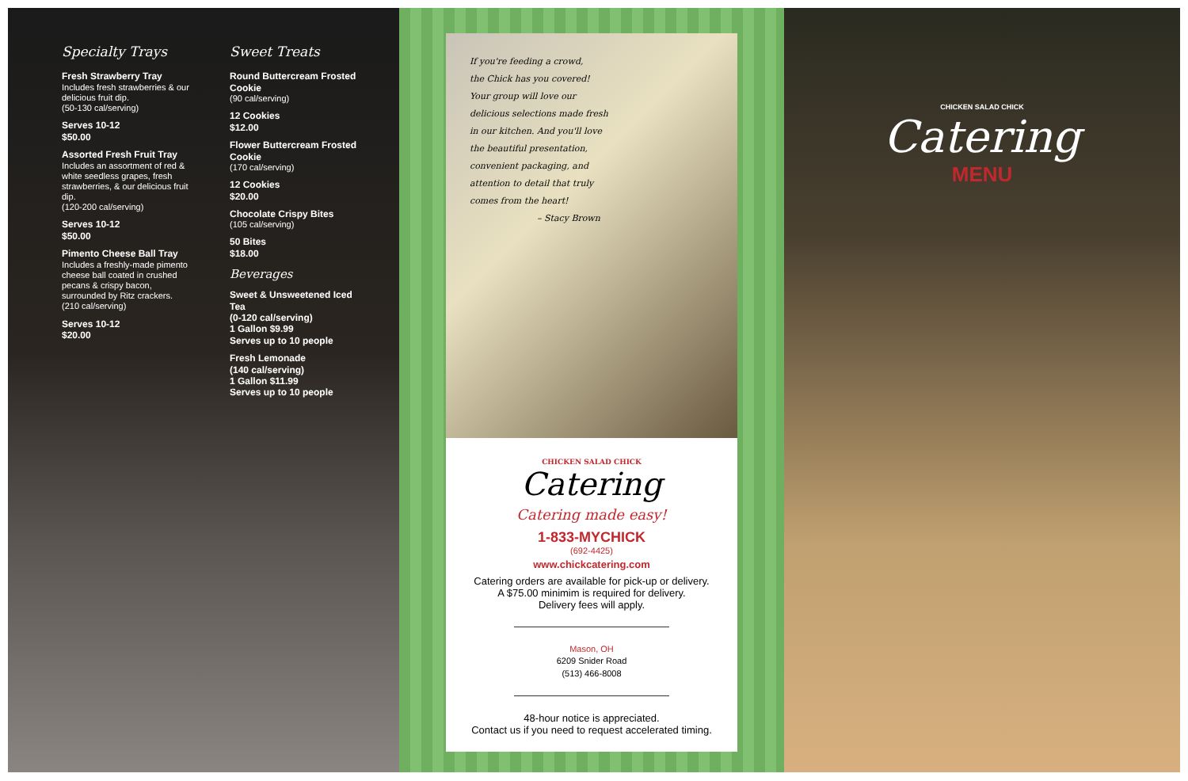Specialty Trays
Fresh Strawberry Tray
Includes fresh strawberries & our delicious fruit dip.
(50-130 cal/serving)
Serves 10-12
$50.00
Assorted Fresh Fruit Tray
Includes an assortment of red & white seedless grapes, fresh strawberries, & our delicious fruit dip.
(120-200 cal/serving)
Serves 10-12
$50.00
Pimento Cheese Ball Tray
Includes a freshly-made pimento cheese ball coated in crushed pecans & crispy bacon, surrounded by Ritz crackers.
(210 cal/serving)
Serves 10-12
$20.00
Sweet Treats
Round Buttercream Frosted Cookie
(90 cal/serving)
12 Cookies
$12.00
Flower Buttercream Frosted Cookie
(170 cal/serving)
12 Cookies
$20.00
Chocolate Crispy Bites
(105 cal/serving)
50 Bites
$18.00
Beverages
Sweet & Unsweetened Iced Tea
(0-120 cal/serving)
1 Gallon $9.99
Serves up to 10 people
Fresh Lemonade
(140 cal/serving)
1 Gallon $11.99
Serves up to 10 people
If you're feeding a crowd,
the Chick has you covered!
Your group will love our
delicious selections made fresh
in our kitchen. And you'll love
the beautiful presentation,
convenient packaging, and
attention to detail that truly
comes from the heart!
– Stacy Brown
CHICKEN SALAD CHICK
Catering
Catering made easy!
1-833-MYCHICK
(692-4425)
www.chickcatering.com
Catering orders are available for pick-up or delivery.
A $75.00 minimim is required for delivery.
Delivery fees will apply.
Mason, OH
6209 Snider Road
(513) 466-8008
48-hour notice is appreciated.
Contact us if you need to request accelerated timing.
CHICKEN SALAD CHICK
Catering
MENU